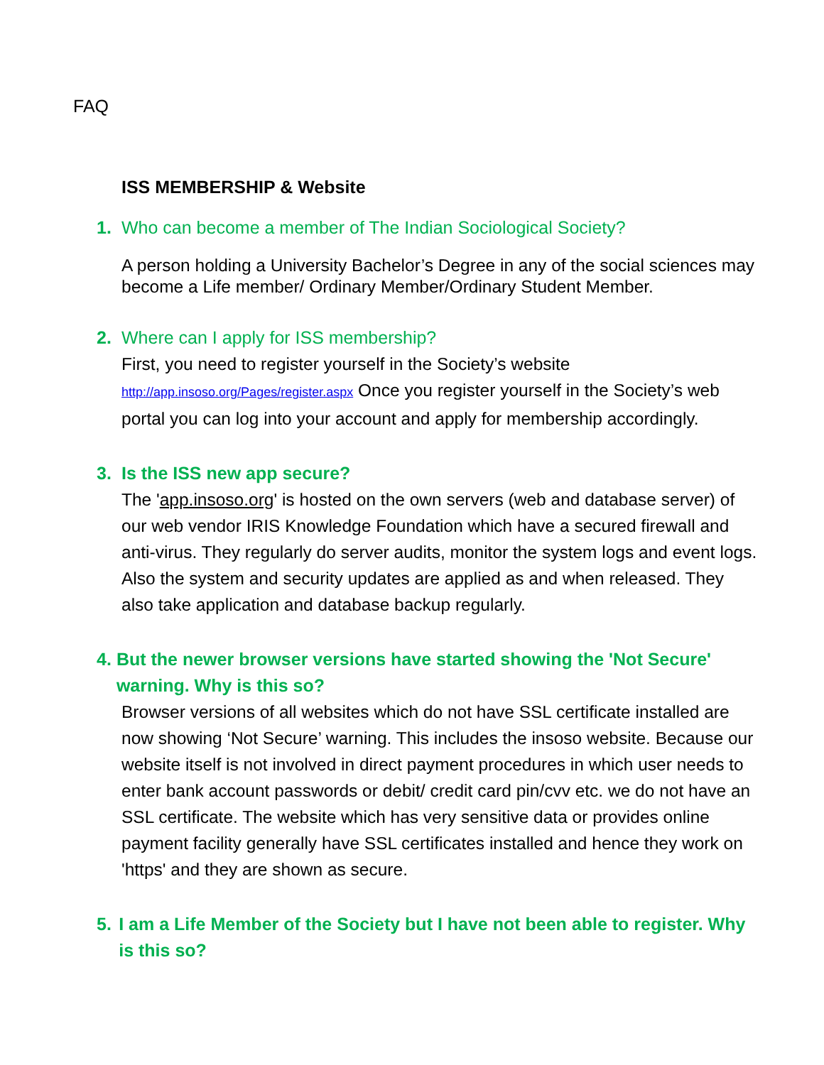FAQ
ISS MEMBERSHIP & Website
1. Who can become a member of The Indian Sociological Society?
A person holding a University Bachelor’s Degree in any of the social sciences may become a Life member/ Ordinary Member/Ordinary Student Member.
2. Where can I apply for ISS membership?
First, you need to register yourself in the Society’s website http://app.insoso.org/Pages/register.aspx Once you register yourself in the Society’s web portal you can log into your account and apply for membership accordingly.
3. Is the ISS new app secure?
The 'app.insoso.org' is hosted on the own servers (web and database server) of our web vendor IRIS Knowledge Foundation which have a secured firewall and anti-virus. They regularly do server audits, monitor the system logs and event logs. Also the system and security updates are applied as and when released. They also take application and database backup regularly.
4. But the newer browser versions have started showing the 'Not Secure' warning. Why is this so?
Browser versions of all websites which do not have SSL certificate installed are now showing ‘Not Secure’ warning. This includes the insoso website. Because our website itself is not involved in direct payment procedures in which user needs to enter bank account passwords or debit/ credit card pin/cvv etc. we do not have an SSL certificate. The website which has very sensitive data or provides online payment facility generally have SSL certificates installed and hence they work on 'https' and they are shown as secure.
5. I am a Life Member of the Society but I have not been able to register. Why is this so?